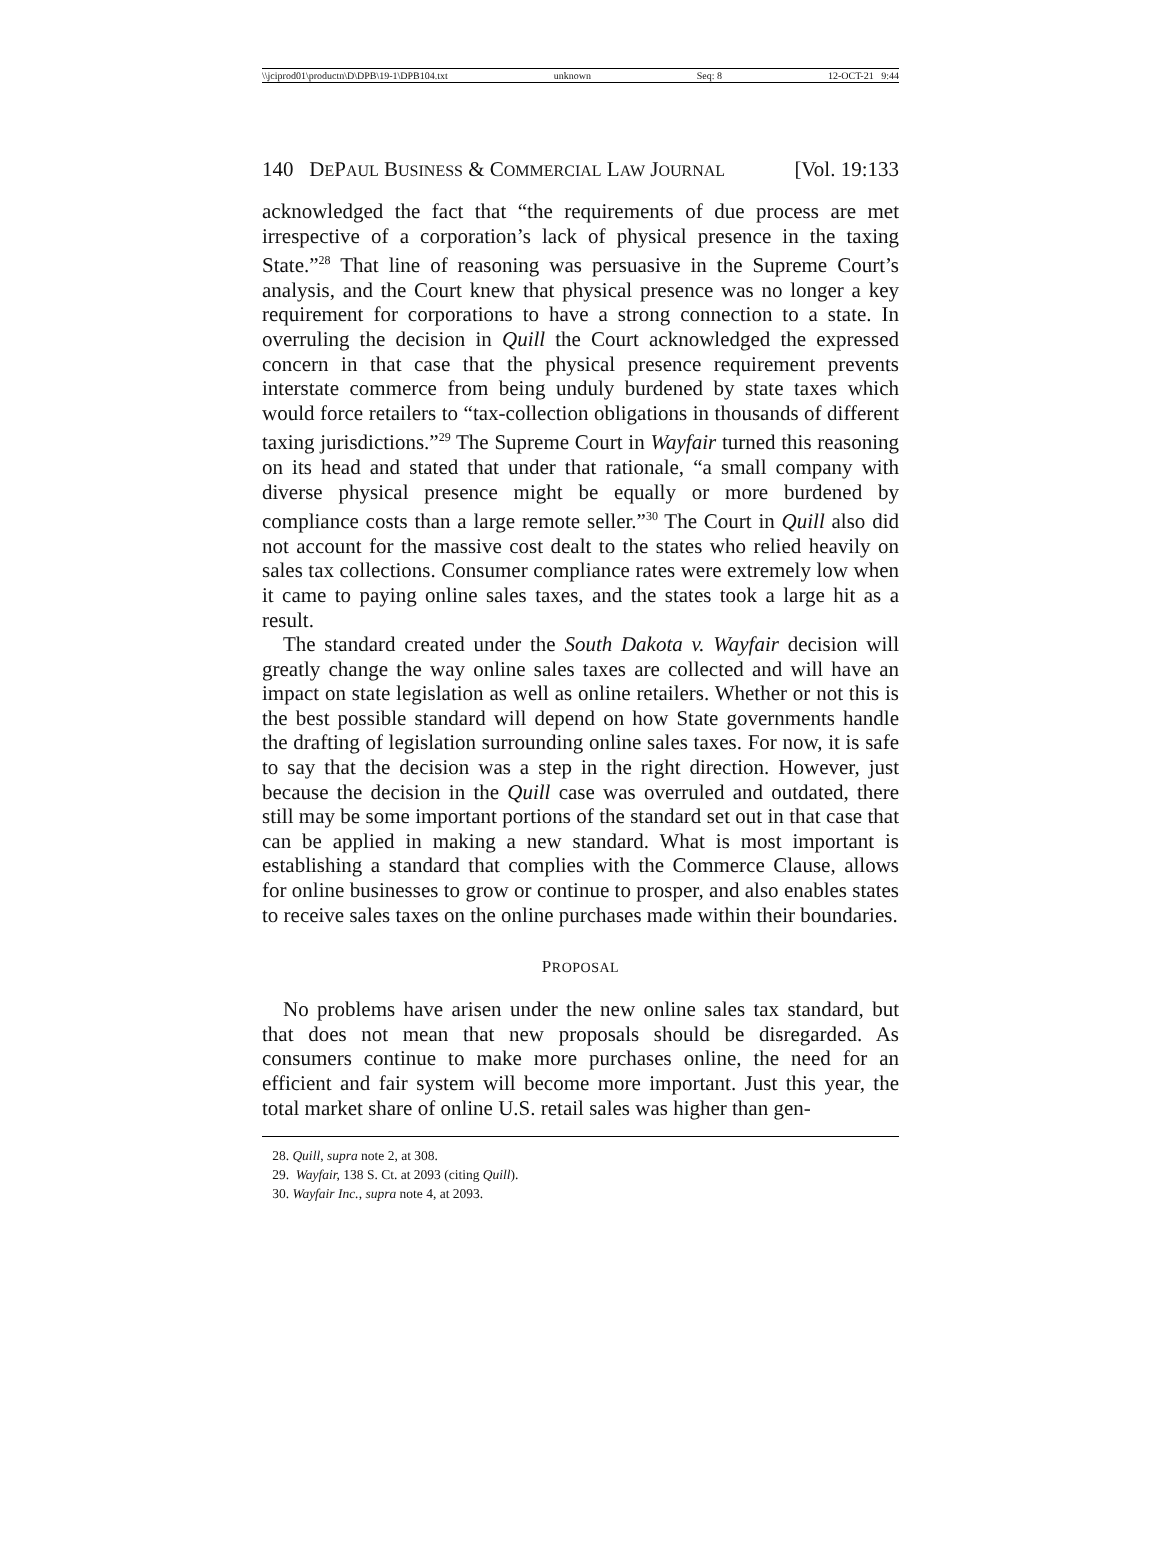\\jciprod01\productn\D\DPB\19-1\DPB104.txt unknown Seq: 8 12-OCT-21 9:44
140 DEPAUL BUSINESS & COMMERCIAL LAW JOURNAL [Vol. 19:133
acknowledged the fact that “the requirements of due process are met irrespective of a corporation’s lack of physical presence in the taxing State.”<sup>28</sup> That line of reasoning was persuasive in the Supreme Court’s analysis, and the Court knew that physical presence was no longer a key requirement for corporations to have a strong connection to a state. In overruling the decision in Quill the Court acknowledged the expressed concern in that case that the physical presence requirement prevents interstate commerce from being unduly burdened by state taxes which would force retailers to “tax-collection obligations in thousands of different taxing jurisdictions.”<sup>29</sup> The Supreme Court in Wayfair turned this reasoning on its head and stated that under that rationale, “a small company with diverse physical presence might be equally or more burdened by compliance costs than a large remote seller.”<sup>30</sup> The Court in Quill also did not account for the massive cost dealt to the states who relied heavily on sales tax collections. Consumer compliance rates were extremely low when it came to paying online sales taxes, and the states took a large hit as a result.
The standard created under the South Dakota v. Wayfair decision will greatly change the way online sales taxes are collected and will have an impact on state legislation as well as online retailers. Whether or not this is the best possible standard will depend on how State governments handle the drafting of legislation surrounding online sales taxes. For now, it is safe to say that the decision was a step in the right direction. However, just because the decision in the Quill case was overruled and outdated, there still may be some important portions of the standard set out in that case that can be applied in making a new standard. What is most important is establishing a standard that complies with the Commerce Clause, allows for online businesses to grow or continue to prosper, and also enables states to receive sales taxes on the online purchases made within their boundaries.
PROPOSAL
No problems have arisen under the new online sales tax standard, but that does not mean that new proposals should be disregarded. As consumers continue to make more purchases online, the need for an efficient and fair system will become more important. Just this year, the total market share of online U.S. retail sales was higher than gen-
28. Quill, supra note 2, at 308.
29. Wayfair, 138 S. Ct. at 2093 (citing Quill).
30. Wayfair Inc., supra note 4, at 2093.